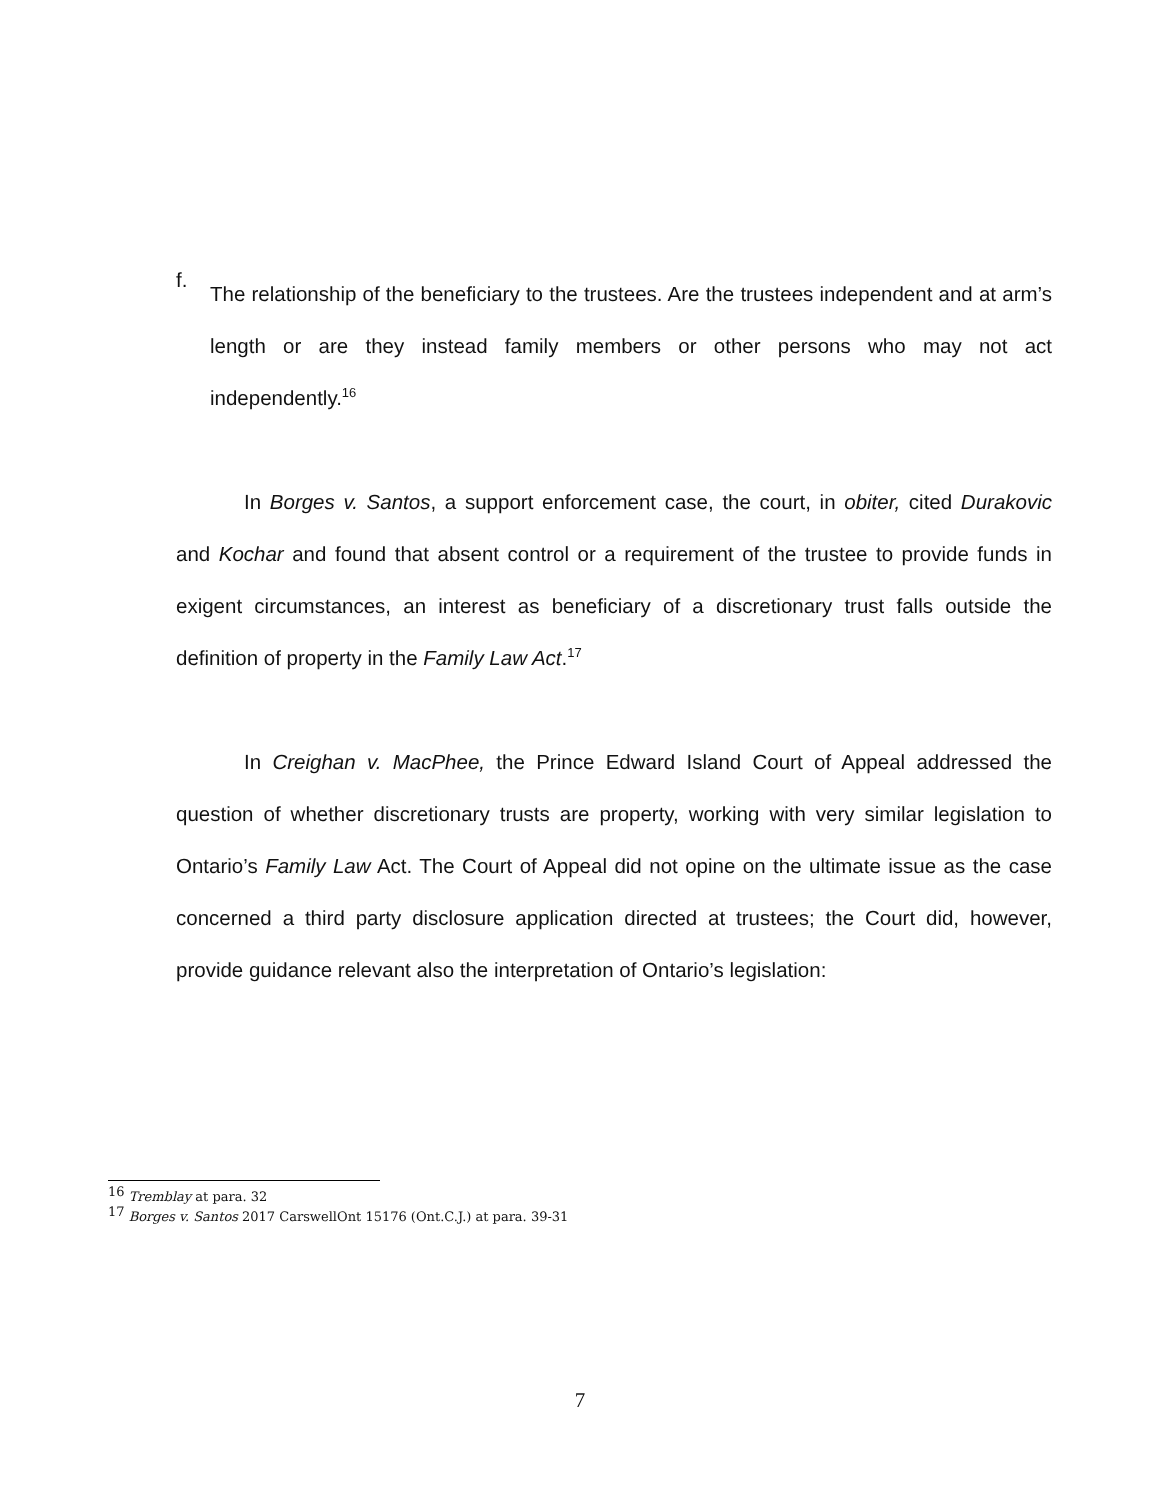f.
The relationship of the beneficiary to the trustees. Are the trustees independent and at arm’s length or are they instead family members or other persons who may not act independently.<sup>16</sup>
In Borges v. Santos, a support enforcement case, the court, in obiter, cited Durakovic and Kochar and found that absent control or a requirement of the trustee to provide funds in exigent circumstances, an interest as beneficiary of a discretionary trust falls outside the definition of property in the Family Law Act.<sup>17</sup>
In Creighan v. MacPhee, the Prince Edward Island Court of Appeal addressed the question of whether discretionary trusts are property, working with very similar legislation to Ontario’s Family Law Act. The Court of Appeal did not opine on the ultimate issue as the case concerned a third party disclosure application directed at trustees; the Court did, however, provide guidance relevant also the interpretation of Ontario’s legislation:
<sup>16</sup> Tremblay at para. 32
<sup>17</sup> Borges v. Santos 2017 CarswellOnt 15176 (Ont.C.J.) at para. 39-31
7